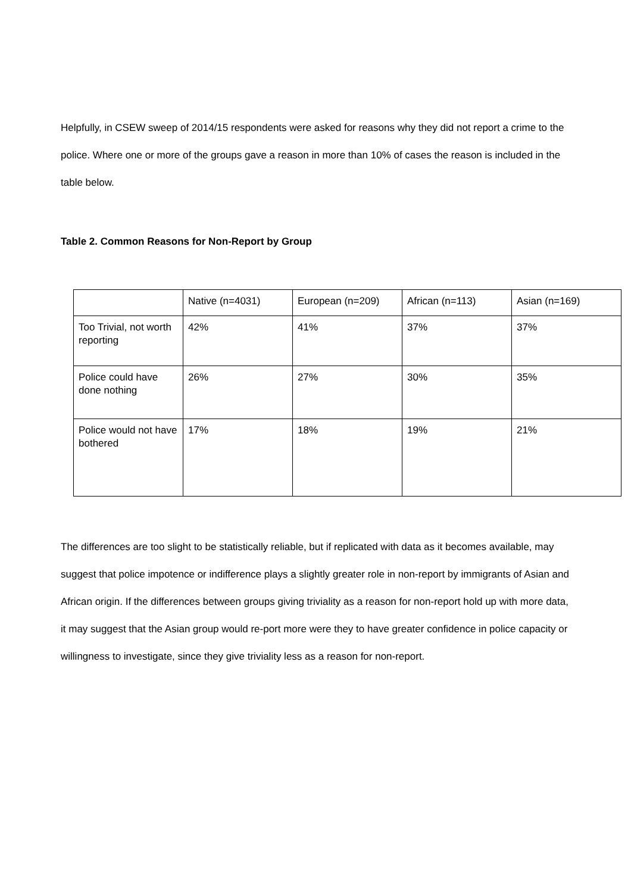Helpfully, in CSEW sweep of 2014/15 respondents were asked for reasons why they did not report a crime to the police. Where one or more of the groups gave a reason in more than 10% of cases the reason is included in the table below.
Table 2. Common Reasons for Non-Report by Group
| | Native (n=4031) | European (n=209) | African (n=113) | Asian (n=169) |
| Too Trivial, not worth reporting | 42% | 41% | 37% | 37% |
| Police could have done nothing | 26% | 27% | 30% | 35% |
| Police would not have bothered | 17% | 18% | 19% | 21% |
The differences are too slight to be statistically reliable, but if replicated with data as it becomes available, may suggest that police impotence or indifference plays a slightly greater role in non-report by immigrants of Asian and African origin. If the differences between groups giving triviality as a reason for non-report hold up with more data, it may suggest that the Asian group would re-port more were they to have greater confidence in police capacity or willingness to investigate, since they give triviality less as a reason for non-report.